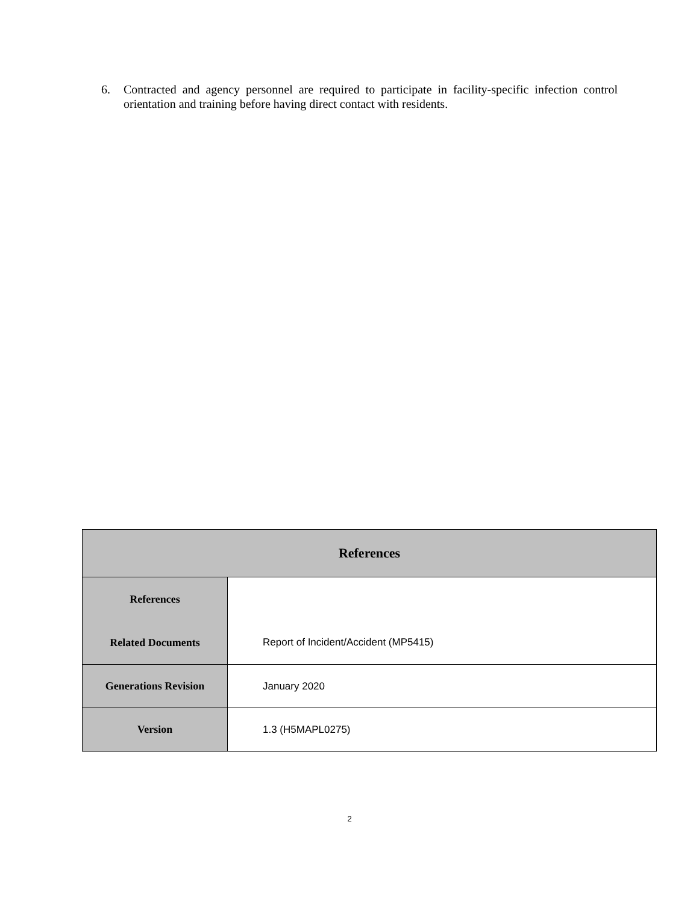6. Contracted and agency personnel are required to participate in facility-specific infection control orientation and training before having direct contact with residents.
| References | |
| --- | --- |
| References | |
| Related Documents | Report of Incident/Accident (MP5415) |
| Generations Revision | January 2020 |
| Version | 1.3 (H5MAPL0275) |
2